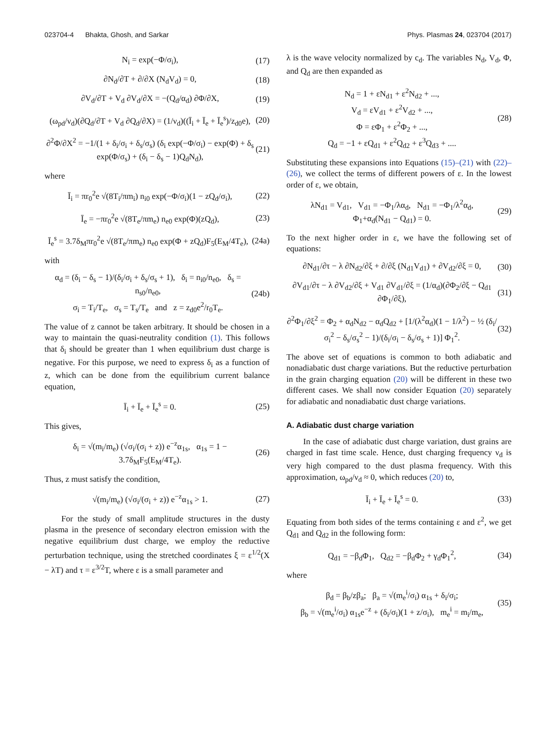023704-4 Bhakta, Ghosh, and Sarkar Phys. Plasmas 24, 023704 (2017)
N<sub>i</sub> = exp(−Φ/σ<sub>i</sub>), (17)
∂N<sub>d</sub>/∂T + ∂/∂X (N<sub>d</sub>V<sub>d</sub>) = 0, (18)
∂V<sub>d</sub>/∂T + V<sub>d</sub> ∂V<sub>d</sub>/∂X = −(Q<sub>d</sub>/α<sub>d</sub>) ∂Φ/∂X, (19)
(ω<sub>pd</sub>/ν<sub>d</sub>)(∂Q<sub>d</sub>/∂T + V<sub>d</sub> ∂Q<sub>d</sub>/∂X) = (1/ν<sub>d</sub>)((Ī<sub>i</sub> + Ī<sub>e</sub> + Ī<sub>e</sub><sup>s</sup>)/z<sub>d0</sub>e), (20)
∂<sup>2</sup>Φ/∂X<sup>2</sup> = −1/(1 + δ<sub>i</sub>/σ<sub>i</sub> + δ<sub>s</sub>/σ<sub>s</sub>) (δ<sub>i</sub> exp(−Φ/σ<sub>i</sub>) − exp(Φ) + δ<sub>s</sub> exp(Φ/σ<sub>s</sub>) + (δ<sub>i</sub> − δ<sub>s</sub> − 1)Q<sub>d</sub>N<sub>d</sub>), (21)
where
Ī<sub>i</sub> = πr<sub>0</sub><sup>2</sup>e √(8T<sub>i</sub>/πm<sub>i</sub>) n<sub>i0</sub> exp(−Φ/σ<sub>i</sub>)(1 − zQ<sub>d</sub>/σ<sub>i</sub>), (22)
Ī<sub>e</sub> = −πr<sub>0</sub><sup>2</sup>e √(8T<sub>e</sub>/πm<sub>e</sub>) n<sub>e0</sub> exp(Φ)(zQ<sub>d</sub>), (23)
Ī<sub>e</sub><sup>s</sup> = 3.7δ<sub>M</sub>πr<sub>0</sub><sup>2</sup>e √(8T<sub>e</sub>/πm<sub>e</sub>) n<sub>e0</sub> exp(Φ + zQ<sub>d</sub>)F<sub>5</sub>(E<sub>M</sub>/4T<sub>e</sub>), (24a)
with
α<sub>d</sub> = (δ<sub>i</sub> − δ<sub>s</sub> − 1)/(δ<sub>i</sub>/σ<sub>i</sub> + δ<sub>s</sub>/σ<sub>s</sub> + 1), δ<sub>i</sub> = n<sub>i0</sub>/n<sub>e0</sub>, δ<sub>s</sub> = n<sub>s0</sub>/n<sub>e0</sub>,
σ<sub>i</sub> = T<sub>i</sub>/T<sub>e</sub>, σ<sub>s</sub> = T<sub>s</sub>/T<sub>e</sub> and z = z<sub>d0</sub>e<sup>2</sup>/r<sub>0</sub>T<sub>e</sub>. (24b)
The value of z cannot be taken arbitrary. It should be chosen in a way to maintain the quasi-neutrality condition (1). This follows that δ<sub>i</sub> should be greater than 1 when equilibrium dust charge is negative. For this purpose, we need to express δ<sub>i</sub> as a function of z, which can be done from the equilibrium current balance equation,
Ī<sub>i</sub> + Ī<sub>e</sub> + Ī<sub>e</sub><sup>s</sup> = 0. (25)
This gives,
δ<sub>i</sub> = √(m<sub>i</sub>/m<sub>e</sub>) (√σ<sub>i</sub>/(σ<sub>i</sub> + z)) e<sup>−z</sup>α<sub>1s</sub>, α<sub>1s</sub> = 1 − 3.7δ<sub>M</sub>F<sub>5</sub>(E<sub>M</sub>/4T<sub>e</sub>). (26)
Thus, z must satisfy the condition,
√(m<sub>i</sub>/m<sub>e</sub>) (√σ<sub>i</sub>/(σ<sub>i</sub> + z)) e<sup>−z</sup>α<sub>1s</sub> > 1. (27)
For the study of small amplitude structures in the dusty plasma in the presence of secondary electron emission with the negative equilibrium dust charge, we employ the reductive perturbation technique, using the stretched coordinates ξ = ε<sup>1/2</sup>(X − λT) and τ = ε<sup>3/2</sup>T, where ε is a small parameter and
λ is the wave velocity normalized by c<sub>d</sub>. The variables N<sub>d</sub>, V<sub>d</sub>, Φ, and Q<sub>d</sub> are then expanded as
N<sub>d</sub> = 1 + εN<sub>d1</sub> + ε<sup>2</sup>N<sub>d2</sub> + ...,
V<sub>d</sub> = εV<sub>d1</sub> + ε<sup>2</sup>V<sub>d2</sub> + ...,
Φ = εΦ<sub>1</sub> + ε<sup>2</sup>Φ<sub>2</sub> + ...,
Q<sub>d</sub> = −1 + εQ<sub>d1</sub> + ε<sup>2</sup>Q<sub>d2</sub> + ε<sup>3</sup>Q<sub>d3</sub> + .... (28)
Substituting these expansions into Equations (15)–(21) with (22)–(26), we collect the terms of different powers of ε. In the lowest order of ε, we obtain,
λN<sub>d1</sub> = V<sub>d1</sub>, V<sub>d1</sub> = −Φ<sub>1</sub>/λα<sub>d</sub>, N<sub>d1</sub> = −Φ<sub>1</sub>/λ<sup>2</sup>α<sub>d</sub>,
Φ<sub>1</sub>+α<sub>d</sub>(N<sub>d1</sub> − Q<sub>d1</sub>) = 0. (29)
To the next higher order in ε, we have the following set of equations:
∂N<sub>d1</sub>/∂τ − λ ∂N<sub>d2</sub>/∂ξ + ∂/∂ξ (N<sub>d1</sub>V<sub>d1</sub>) + ∂V<sub>d2</sub>/∂ξ = 0, (30)
∂V<sub>d1</sub>/∂τ − λ ∂V<sub>d2</sub>/∂ξ + V<sub>d1</sub> ∂V<sub>d1</sub>/∂ξ = (1/α<sub>d</sub>)(∂Φ<sub>2</sub>/∂ξ − Q<sub>d1</sub> ∂Φ<sub>1</sub>/∂ξ), (31)
∂<sup>2</sup>Φ<sub>1</sub>/∂ξ<sup>2</sup> = Φ<sub>2</sub> + α<sub>d</sub>N<sub>d2</sub> − α<sub>d</sub>Q<sub>d2</sub> + [1/(λ<sup>2</sup>α<sub>d</sub>)(1 − 1/λ<sup>2</sup>) − ½ (δ<sub>i</sub>/σ<sub>i</sub><sup>2</sup> − δ<sub>s</sub>/σ<sub>s</sub><sup>2</sup> − 1)/(δ<sub>i</sub>/σ<sub>i</sub> − δ<sub>s</sub>/σ<sub>s</sub> + 1)] Φ<sub>1</sub><sup>2</sup>. (32)
The above set of equations is common to both adiabatic and nonadiabatic dust charge variations. But the reductive perturbation in the grain charging equation (20) will be different in these two different cases. We shall now consider Equation (20) separately for adiabatic and nonadiabatic dust charge variations.
A. Adiabatic dust charge variation
In the case of adiabatic dust charge variation, dust grains are charged in fast time scale. Hence, dust charging frequency ν<sub>d</sub> is very high compared to the dust plasma frequency. With this approximation, ω<sub>pd</sub>/ν<sub>d</sub> ≈ 0, which reduces (20) to,
Ī<sub>i</sub> + Ī<sub>e</sub> + Ī<sub>e</sub><sup>s</sup> = 0. (33)
Equating from both sides of the terms containing ε and ε<sup>2</sup>, we get Q<sub>d1</sub> and Q<sub>d2</sub> in the following form:
Q<sub>d1</sub> = −β<sub>d</sub>Φ<sub>1</sub>, Q<sub>d2</sub> = −β<sub>d</sub>Φ<sub>2</sub> + γ<sub>d</sub>Φ<sub>1</sub><sup>2</sup>, (34)
where
β<sub>d</sub> = β<sub>b</sub>/zβ<sub>a</sub>; β<sub>a</sub> = √(m<sub>e</sub><sup>i</sup>/σ<sub>i</sub>) α<sub>1s</sub> + δ<sub>i</sub>/σ<sub>i</sub>;
β<sub>b</sub> = √(m<sub>e</sub><sup>i</sup>/σ<sub>i</sub>) α<sub>1s</sub>e<sup>−z</sup> + (δ<sub>i</sub>/σ<sub>i</sub>)(1 + z/σ<sub>i</sub>), m<sub>e</sub><sup>i</sup> = m<sub>i</sub>/m<sub>e</sub>, (35)